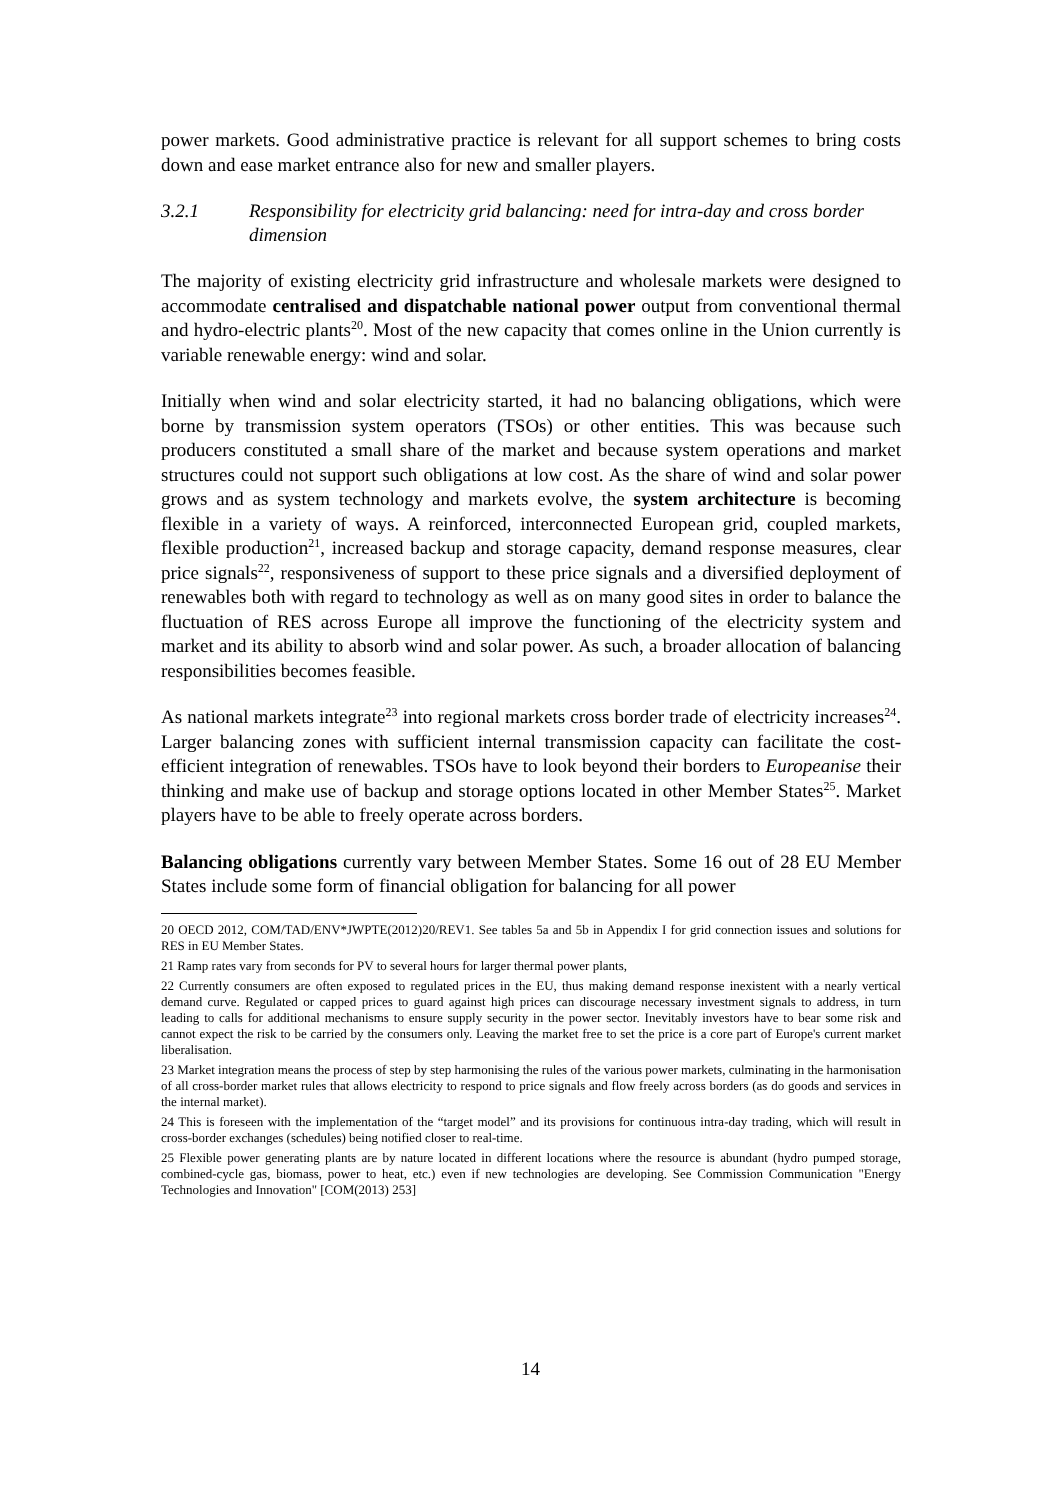power markets. Good administrative practice is relevant for all support schemes to bring costs down and ease market entrance also for new and smaller players.
3.2.1 Responsibility for electricity grid balancing: need for intra-day and cross border dimension
The majority of existing electricity grid infrastructure and wholesale markets were designed to accommodate centralised and dispatchable national power output from conventional thermal and hydro-electric plants<sup>20</sup>. Most of the new capacity that comes online in the Union currently is variable renewable energy: wind and solar.
Initially when wind and solar electricity started, it had no balancing obligations, which were borne by transmission system operators (TSOs) or other entities. This was because such producers constituted a small share of the market and because system operations and market structures could not support such obligations at low cost. As the share of wind and solar power grows and as system technology and markets evolve, the system architecture is becoming flexible in a variety of ways. A reinforced, interconnected European grid, coupled markets, flexible production<sup>21</sup>, increased backup and storage capacity, demand response measures, clear price signals<sup>22</sup>, responsiveness of support to these price signals and a diversified deployment of renewables both with regard to technology as well as on many good sites in order to balance the fluctuation of RES across Europe all improve the functioning of the electricity system and market and its ability to absorb wind and solar power. As such, a broader allocation of balancing responsibilities becomes feasible.
As national markets integrate<sup>23</sup> into regional markets cross border trade of electricity increases<sup>24</sup>. Larger balancing zones with sufficient internal transmission capacity can facilitate the cost-efficient integration of renewables. TSOs have to look beyond their borders to Europeanise their thinking and make use of backup and storage options located in other Member States<sup>25</sup>. Market players have to be able to freely operate across borders.
Balancing obligations currently vary between Member States. Some 16 out of 28 EU Member States include some form of financial obligation for balancing for all power
20 OECD 2012, COM/TAD/ENV*JWPTE(2012)20/REV1. See tables 5a and 5b in Appendix I for grid connection issues and solutions for RES in EU Member States.
21 Ramp rates vary from seconds for PV to several hours for larger thermal power plants,
22 Currently consumers are often exposed to regulated prices in the EU, thus making demand response inexistent with a nearly vertical demand curve. Regulated or capped prices to guard against high prices can discourage necessary investment signals to address, in turn leading to calls for additional mechanisms to ensure supply security in the power sector. Inevitably investors have to bear some risk and cannot expect the risk to be carried by the consumers only. Leaving the market free to set the price is a core part of Europe's current market liberalisation.
23 Market integration means the process of step by step harmonising the rules of the various power markets, culminating in the harmonisation of all cross-border market rules that allows electricity to respond to price signals and flow freely across borders (as do goods and services in the internal market).
24 This is foreseen with the implementation of the “target model” and its provisions for continuous intra-day trading, which will result in cross-border exchanges (schedules) being notified closer to real-time.
25 Flexible power generating plants are by nature located in different locations where the resource is abundant (hydro pumped storage, combined-cycle gas, biomass, power to heat, etc.) even if new technologies are developing. See Commission Communication "Energy Technologies and Innovation" [COM(2013) 253]
14